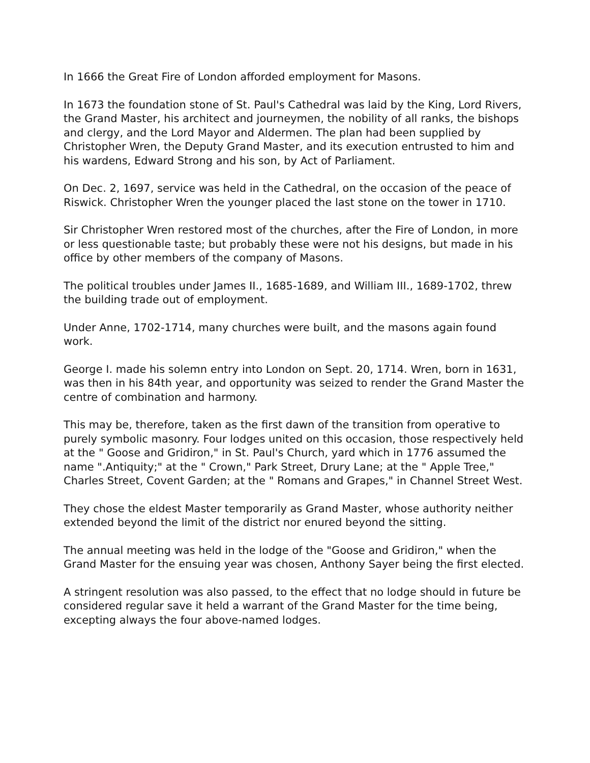In 1666 the Great Fire of London afforded employment for Masons.
In 1673 the foundation stone of St. Paul's Cathedral was laid by the King, Lord Rivers, the Grand Master, his architect and journeymen, the nobility of all ranks, the bishops and clergy, and the Lord Mayor and Aldermen. The plan had been supplied by Christopher Wren, the Deputy Grand Master, and its execution entrusted to him and his wardens, Edward Strong and his son, by Act of Parliament.
On Dec. 2, 1697, service was held in the Cathedral, on the occasion of the peace of Riswick. Christopher Wren the younger placed the last stone on the tower in 1710.
Sir Christopher Wren restored most of the churches, after the Fire of London, in more or less questionable taste; but probably these were not his designs, but made in his office by other members of the company of Masons.
The political troubles under James II., 1685-1689, and William III., 1689-1702, threw the building trade out of employment.
Under Anne, 1702-1714, many churches were built, and the masons again found work.
George I. made his solemn entry into London on Sept. 20, 1714. Wren, born in 1631, was then in his 84th year, and opportunity was seized to render the Grand Master the centre of combination and harmony.
This may be, therefore, taken as the first dawn of the transition from operative to purely symbolic masonry. Four lodges united on this occasion, those respectively held at the " Goose and Gridiron," in St. Paul's Church, yard which in 1776 assumed the name ".Antiquity;" at the " Crown," Park Street, Drury Lane; at the " Apple Tree," Charles Street, Covent Garden; at the " Romans and Grapes," in Channel Street West.
They chose the eldest Master temporarily as Grand Master, whose authority neither extended beyond the limit of the district nor enured beyond the sitting.
The annual meeting was held in the lodge of the "Goose and Gridiron," when the Grand Master for the ensuing year was chosen, Anthony Sayer being the first elected.
A stringent resolution was also passed, to the effect that no lodge should in future be considered regular save it held a warrant of the Grand Master for the time being, excepting always the four above-named lodges.